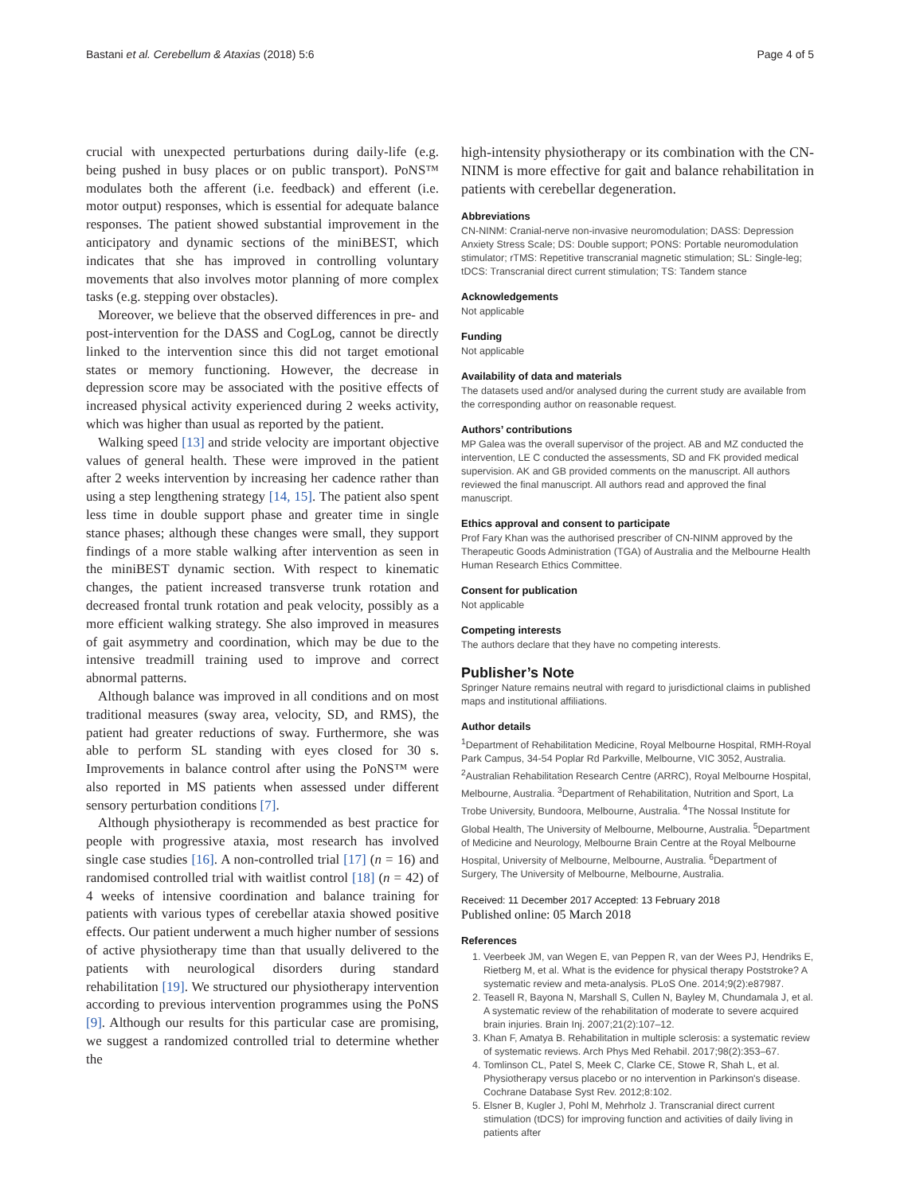Bastani et al. Cerebellum & Ataxias (2018) 5:6 Page 4 of 5
crucial with unexpected perturbations during daily-life (e.g. being pushed in busy places or on public transport). PoNS™ modulates both the afferent (i.e. feedback) and efferent (i.e. motor output) responses, which is essential for adequate balance responses. The patient showed substantial improvement in the anticipatory and dynamic sections of the miniBEST, which indicates that she has improved in controlling voluntary movements that also involves motor planning of more complex tasks (e.g. stepping over obstacles).
Moreover, we believe that the observed differences in pre- and post-intervention for the DASS and CogLog, cannot be directly linked to the intervention since this did not target emotional states or memory functioning. However, the decrease in depression score may be associated with the positive effects of increased physical activity experienced during 2 weeks activity, which was higher than usual as reported by the patient.
Walking speed [13] and stride velocity are important objective values of general health. These were improved in the patient after 2 weeks intervention by increasing her cadence rather than using a step lengthening strategy [14, 15]. The patient also spent less time in double support phase and greater time in single stance phases; although these changes were small, they support findings of a more stable walking after intervention as seen in the miniBEST dynamic section. With respect to kinematic changes, the patient increased transverse trunk rotation and decreased frontal trunk rotation and peak velocity, possibly as a more efficient walking strategy. She also improved in measures of gait asymmetry and coordination, which may be due to the intensive treadmill training used to improve and correct abnormal patterns.
Although balance was improved in all conditions and on most traditional measures (sway area, velocity, SD, and RMS), the patient had greater reductions of sway. Furthermore, she was able to perform SL standing with eyes closed for 30 s. Improvements in balance control after using the PoNS™ were also reported in MS patients when assessed under different sensory perturbation conditions [7].
Although physiotherapy is recommended as best practice for people with progressive ataxia, most research has involved single case studies [16]. A non-controlled trial [17] (n = 16) and randomised controlled trial with waitlist control [18] (n = 42) of 4 weeks of intensive coordination and balance training for patients with various types of cerebellar ataxia showed positive effects. Our patient underwent a much higher number of sessions of active physiotherapy time than that usually delivered to the patients with neurological disorders during standard rehabilitation [19]. We structured our physiotherapy intervention according to previous intervention programmes using the PoNS [9]. Although our results for this particular case are promising, we suggest a randomized controlled trial to determine whether the
high-intensity physiotherapy or its combination with the CN-NINM is more effective for gait and balance rehabilitation in patients with cerebellar degeneration.
Abbreviations
CN-NINM: Cranial-nerve non-invasive neuromodulation; DASS: Depression Anxiety Stress Scale; DS: Double support; PONS: Portable neuromodulation stimulator; rTMS: Repetitive transcranial magnetic stimulation; SL: Single-leg; tDCS: Transcranial direct current stimulation; TS: Tandem stance
Acknowledgements
Not applicable
Funding
Not applicable
Availability of data and materials
The datasets used and/or analysed during the current study are available from the corresponding author on reasonable request.
Authors’ contributions
MP Galea was the overall supervisor of the project. AB and MZ conducted the intervention, LE C conducted the assessments, SD and FK provided medical supervision. AK and GB provided comments on the manuscript. All authors reviewed the final manuscript. All authors read and approved the final manuscript.
Ethics approval and consent to participate
Prof Fary Khan was the authorised prescriber of CN-NINM approved by the Therapeutic Goods Administration (TGA) of Australia and the Melbourne Health Human Research Ethics Committee.
Consent for publication
Not applicable
Competing interests
The authors declare that they have no competing interests.
Publisher’s Note
Springer Nature remains neutral with regard to jurisdictional claims in published maps and institutional affiliations.
Author details
<sup>1</sup> Department of Rehabilitation Medicine, Royal Melbourne Hospital, RMH-Royal Park Campus, 34-54 Poplar Rd Parkville, Melbourne, VIC 3052, Australia. <sup>2</sup>Australian Rehabilitation Research Centre (ARRC), Royal Melbourne Hospital, Melbourne, Australia. <sup>3</sup>Department of Rehabilitation, Nutrition and Sport, La Trobe University, Bundoora, Melbourne, Australia. <sup>4</sup>The Nossal Institute for Global Health, The University of Melbourne, Melbourne, Australia. <sup>5</sup>Department of Medicine and Neurology, Melbourne Brain Centre at the Royal Melbourne Hospital, University of Melbourne, Melbourne, Australia. <sup>6</sup>Department of Surgery, The University of Melbourne, Melbourne, Australia.
Received: 11 December 2017 Accepted: 13 February 2018
Published online: 05 March 2018
References
1. Veerbeek JM, van Wegen E, van Peppen R, van der Wees PJ, Hendriks E, Rietberg M, et al. What is the evidence for physical therapy Poststroke? A systematic review and meta-analysis. PLoS One. 2014;9(2):e87987.
2. Teasell R, Bayona N, Marshall S, Cullen N, Bayley M, Chundamala J, et al. A systematic review of the rehabilitation of moderate to severe acquired brain injuries. Brain Inj. 2007;21(2):107–12.
3. Khan F, Amatya B. Rehabilitation in multiple sclerosis: a systematic review of systematic reviews. Arch Phys Med Rehabil. 2017;98(2):353–67.
4. Tomlinson CL, Patel S, Meek C, Clarke CE, Stowe R, Shah L, et al. Physiotherapy versus placebo or no intervention in Parkinson's disease. Cochrane Database Syst Rev. 2012;8:102.
5. Elsner B, Kugler J, Pohl M, Mehrholz J. Transcranial direct current stimulation (tDCS) for improving function and activities of daily living in patients after